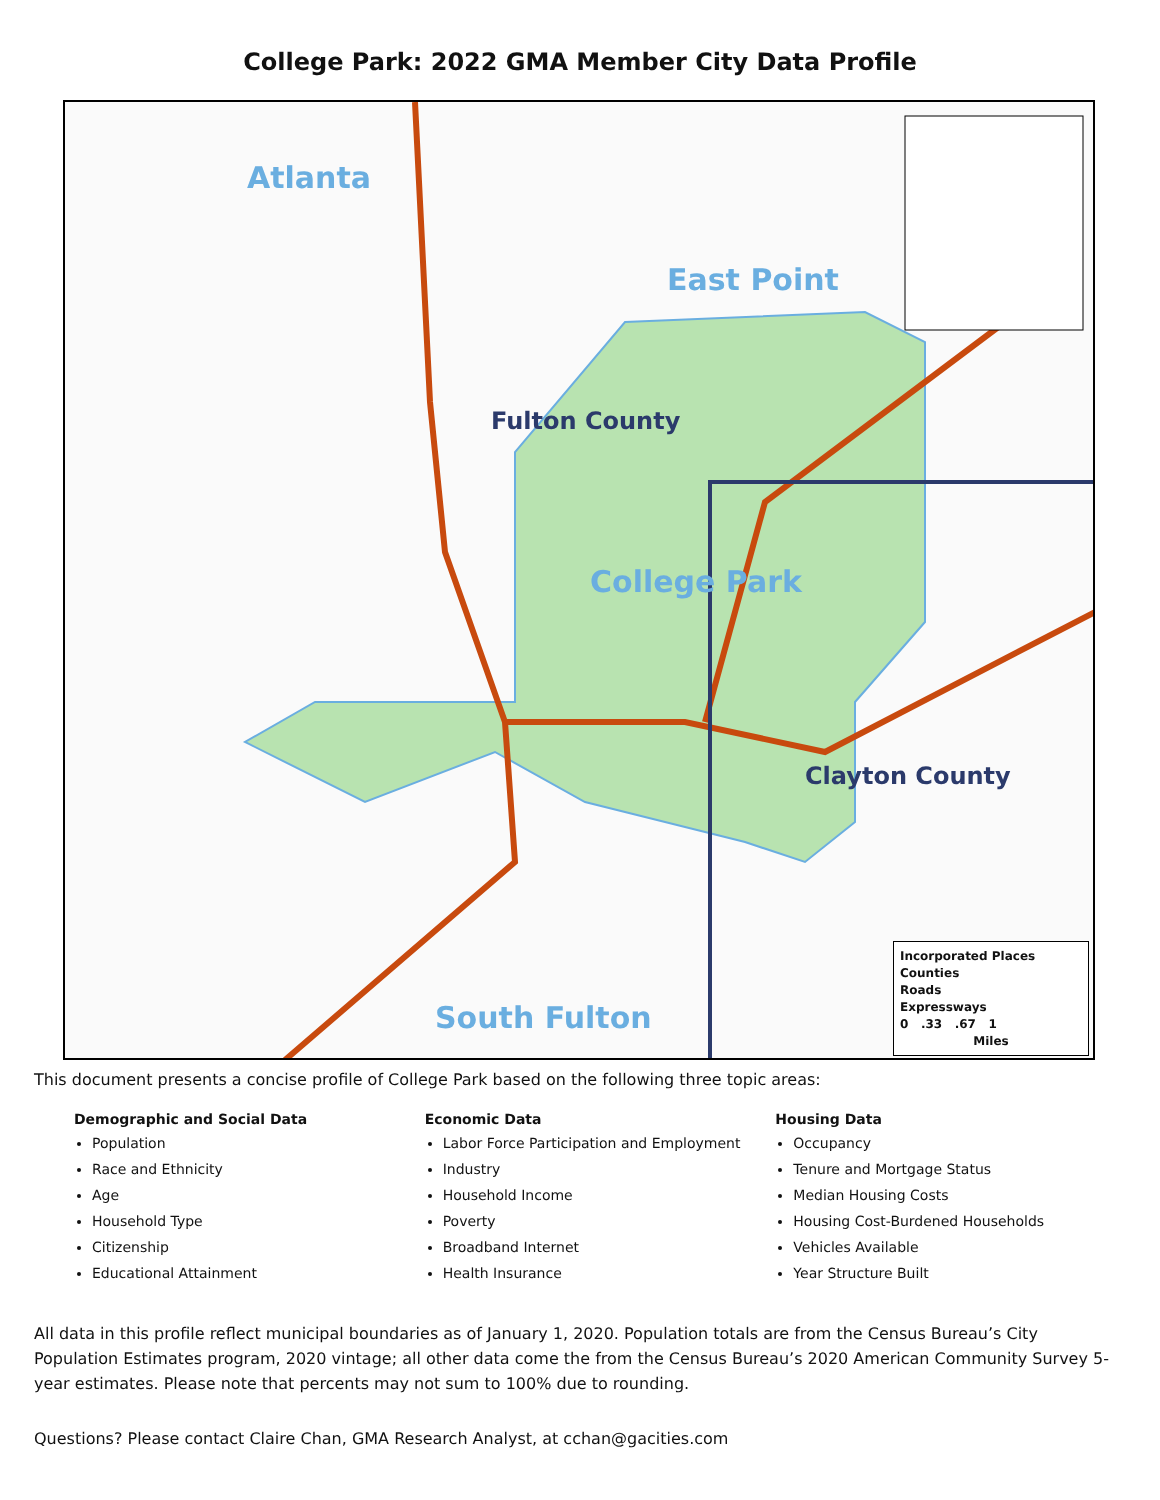College Park: 2022 GMA Member City Data Profile
Atlanta
East Point
Fulton County
College Park
Clayton County
South Fulton
Incorporated Places
Counties
Roads
Expressways
0 .33 .67 1
Miles
This document presents a concise profile of College Park based on the following three topic areas:
Demographic and Social Data
Population
Race and Ethnicity
Age
Household Type
Citizenship
Educational Attainment
Economic Data
Labor Force Participation and Employment
Industry
Household Income
Poverty
Broadband Internet
Health Insurance
Housing Data
Occupancy
Tenure and Mortgage Status
Median Housing Costs
Housing Cost-Burdened Households
Vehicles Available
Year Structure Built
All data in this profile reflect municipal boundaries as of January 1, 2020. Population totals are from the Census Bureau’s City Population Estimates program, 2020 vintage; all other data come the from the Census Bureau’s 2020 American Community Survey 5-year estimates. Please note that percents may not sum to 100% due to rounding.
Questions? Please contact Claire Chan, GMA Research Analyst, at cchan@gacities.com